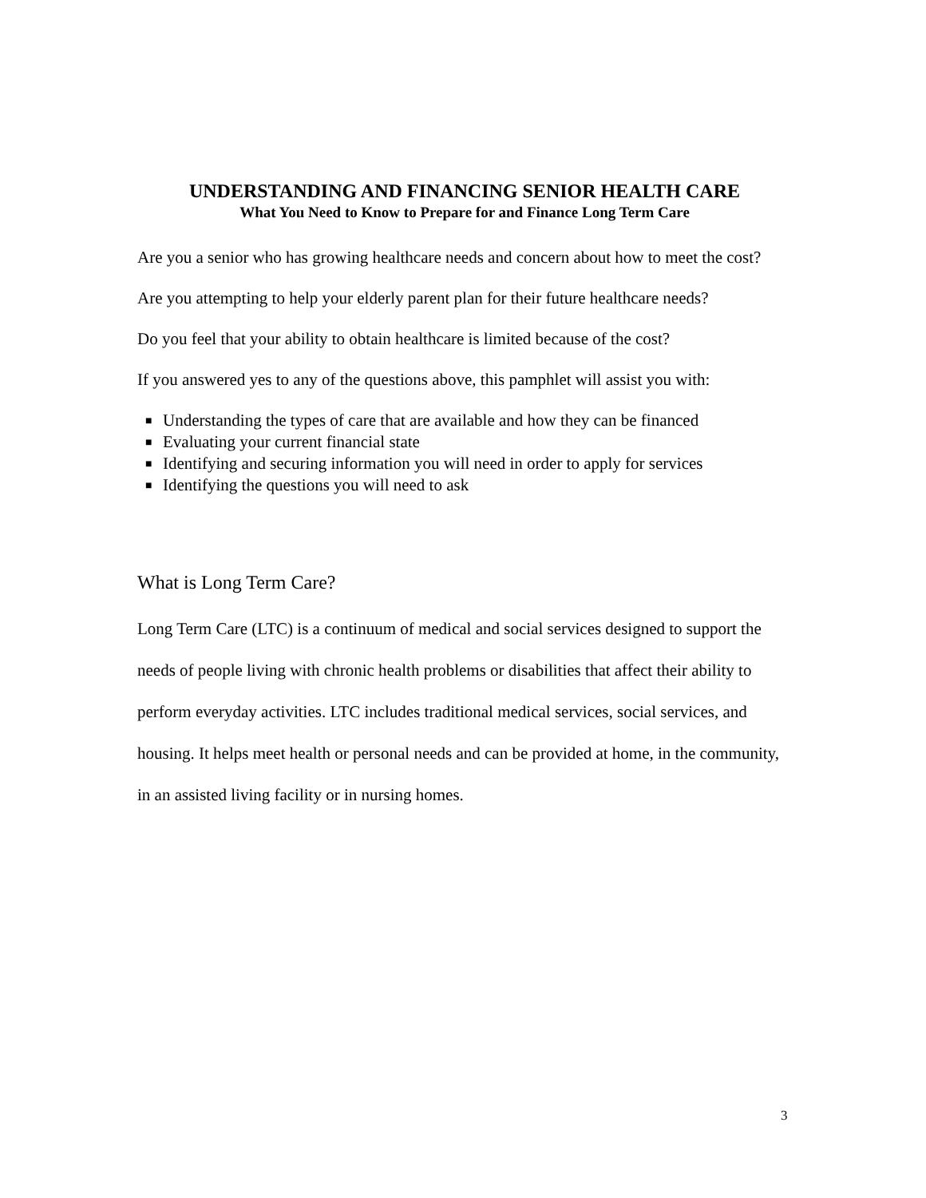UNDERSTANDING AND FINANCING SENIOR HEALTH CARE
What You Need to Know to Prepare for and Finance Long Term Care
Are you a senior who has growing healthcare needs and concern about how to meet the cost?
Are you attempting to help your elderly parent plan for their future healthcare needs?
Do you feel that your ability to obtain healthcare is limited because of the cost?
If you answered yes to any of the questions above, this pamphlet will assist you with:
■ Understanding the types of care that are available and how they can be financed
■ Evaluating your current financial state
■ Identifying and securing information you will need in order to apply for services
■ Identifying the questions you will need to ask
What is Long Term Care?
Long Term Care (LTC) is a continuum of medical and social services designed to support the needs of people living with chronic health problems or disabilities that affect their ability to perform everyday activities. LTC includes traditional medical services, social services, and housing. It helps meet health or personal needs and can be provided at home, in the community, in an assisted living facility or in nursing homes.
3